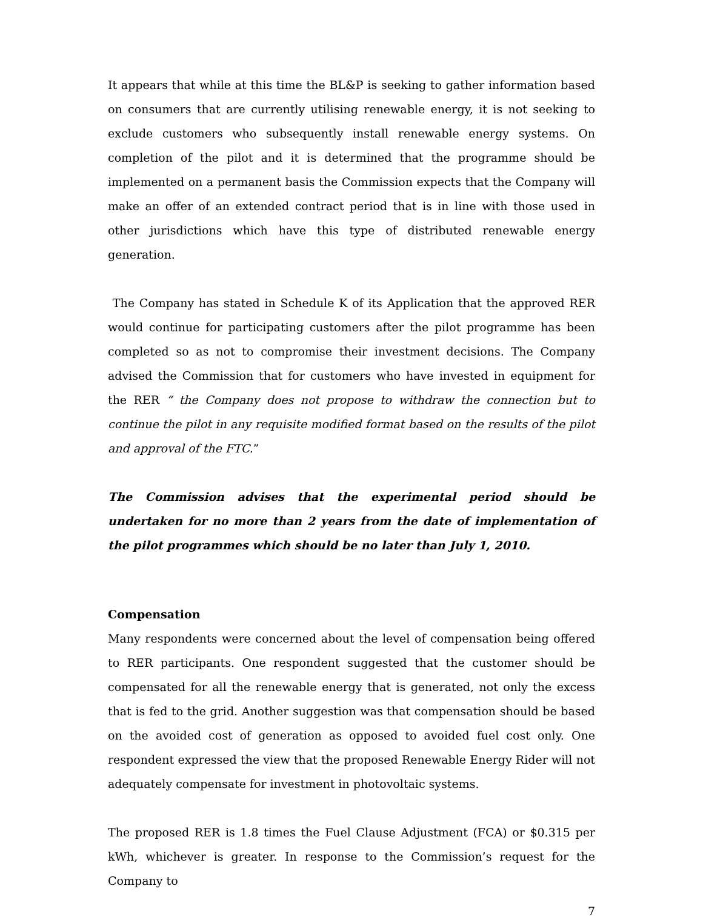It appears that while at this time the BL&P is seeking to gather information based on consumers that are currently utilising renewable energy, it is not seeking to exclude customers who subsequently install renewable energy systems. On completion of the pilot and it is determined that the programme should be implemented on a permanent basis the Commission expects that the Company will make an offer of an extended contract period that is in line with those used in other jurisdictions which have this type of distributed renewable energy generation.
The Company has stated in Schedule K of its Application that the approved RER would continue for participating customers after the pilot programme has been completed so as not to compromise their investment decisions. The Company advised the Commission that for customers who have invested in equipment for the RER “ the Company does not propose to withdraw the connection but to continue the pilot in any requisite modified format based on the results of the pilot and approval of the FTC.”
The Commission advises that the experimental period should be undertaken for no more than 2 years from the date of implementation of the pilot programmes which should be no later than July 1, 2010.
Compensation
Many respondents were concerned about the level of compensation being offered to RER participants. One respondent suggested that the customer should be compensated for all the renewable energy that is generated, not only the excess that is fed to the grid. Another suggestion was that compensation should be based on the avoided cost of generation as opposed to avoided fuel cost only. One respondent expressed the view that the proposed Renewable Energy Rider will not adequately compensate for investment in photovoltaic systems.
The proposed RER is 1.8 times the Fuel Clause Adjustment (FCA) or $0.315 per kWh, whichever is greater. In response to the Commission’s request for the Company to
7